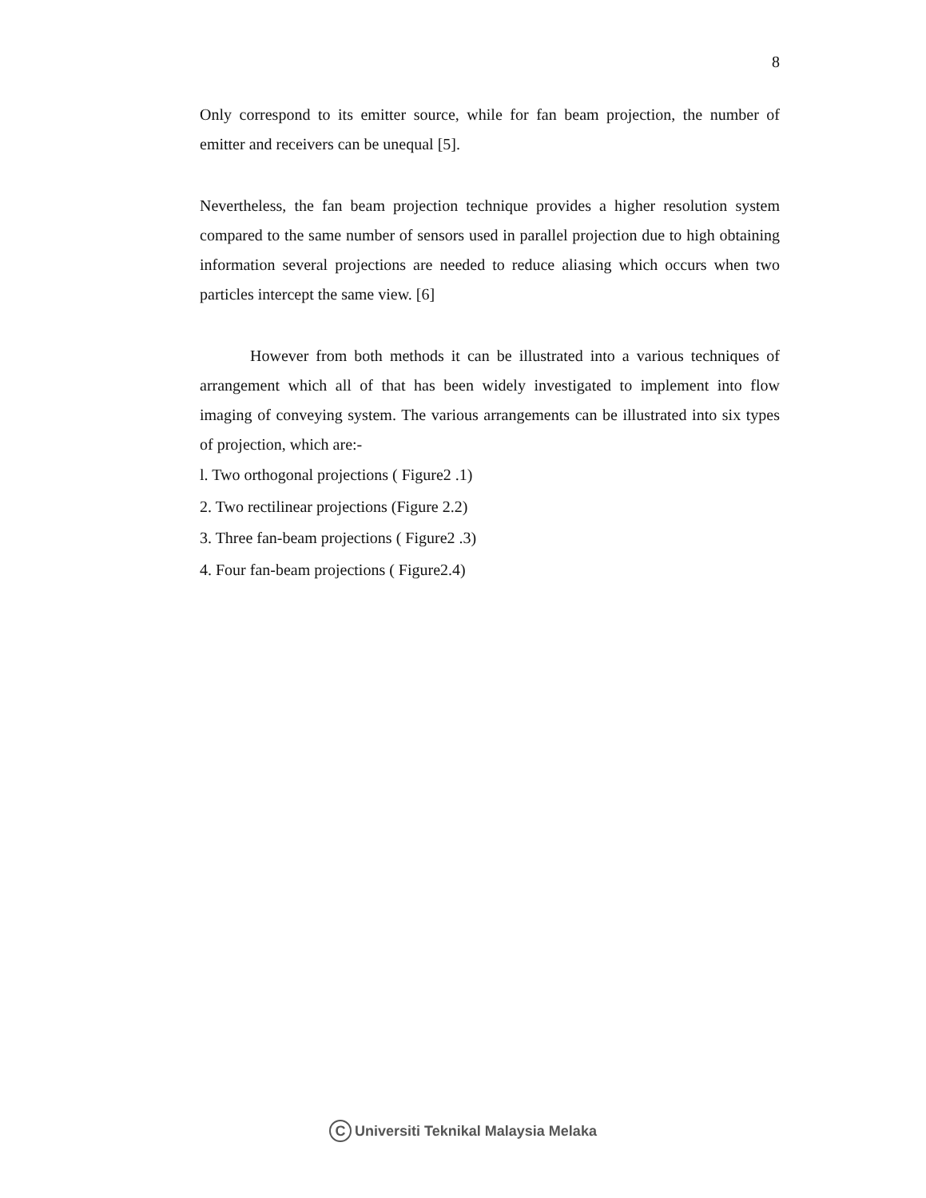8
Only correspond to its emitter source, while for fan beam projection, the number of emitter and receivers can be unequal [5].
Nevertheless, the fan beam projection technique provides a higher resolution system compared to the same number of sensors used in parallel projection due to high obtaining information several projections are needed to reduce aliasing which occurs when two particles intercept the same view. [6]
However from both methods it can be illustrated into a various techniques of arrangement which all of that has been widely investigated to implement into flow imaging of conveying system. The various arrangements can be illustrated into six types of projection, which are:-
l. Two orthogonal projections ( Figure2 .1)
2. Two rectilinear projections (Figure 2.2)
3. Three fan-beam projections ( Figure2 .3)
4. Four fan-beam projections ( Figure2.4)
C Universiti Teknikal Malaysia Melaka